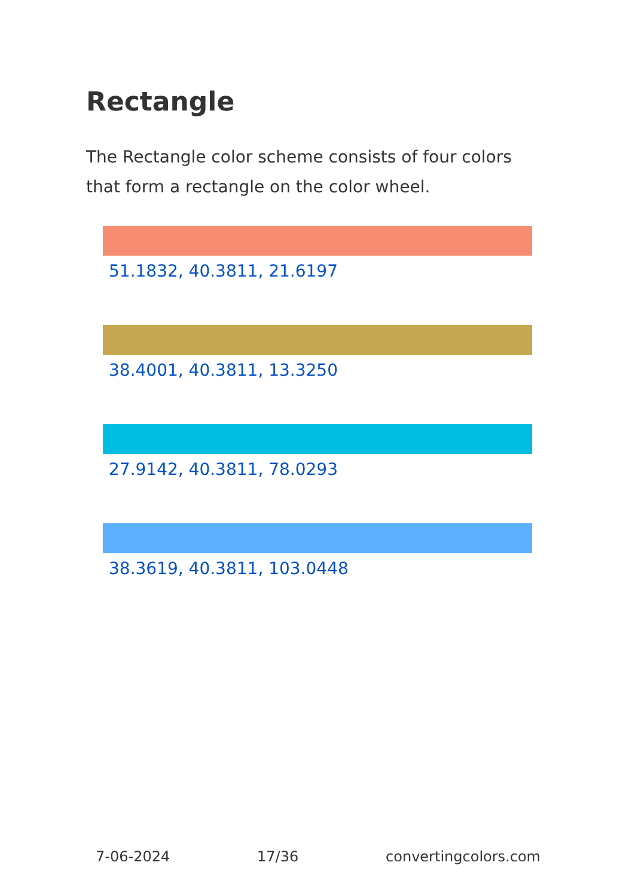Rectangle
The Rectangle color scheme consists of four colors that form a rectangle on the color wheel.
51.1832, 40.3811, 21.6197
38.4001, 40.3811, 13.3250
27.9142, 40.3811, 78.0293
38.3619, 40.3811, 103.0448
7-06-2024 17/36 convertingcolors.com